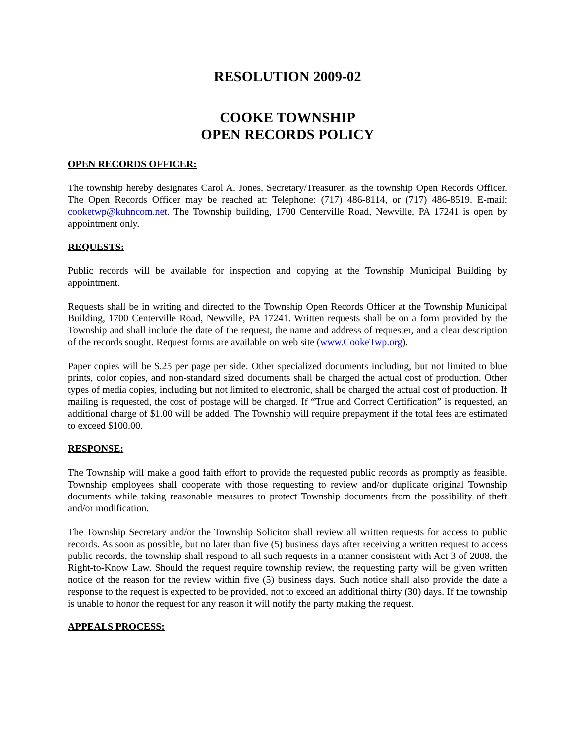RESOLUTION 2009-02
COOKE TOWNSHIP
OPEN RECORDS POLICY
OPEN RECORDS OFFICER:
The township hereby designates Carol A. Jones, Secretary/Treasurer, as the township Open Records Officer. The Open Records Officer may be reached at: Telephone: (717) 486-8114, or (717) 486-8519. E-mail: cooketwp@kuhncom.net. The Township building, 1700 Centerville Road, Newville, PA 17241 is open by appointment only.
REQUESTS:
Public records will be available for inspection and copying at the Township Municipal Building by appointment.
Requests shall be in writing and directed to the Township Open Records Officer at the Township Municipal Building, 1700 Centerville Road, Newville, PA 17241. Written requests shall be on a form provided by the Township and shall include the date of the request, the name and address of requester, and a clear description of the records sought. Request forms are available on web site (www.CookeTwp.org).
Paper copies will be $.25 per page per side. Other specialized documents including, but not limited to blue prints, color copies, and non-standard sized documents shall be charged the actual cost of production. Other types of media copies, including but not limited to electronic, shall be charged the actual cost of production. If mailing is requested, the cost of postage will be charged. If “True and Correct Certification” is requested, an additional charge of $1.00 will be added. The Township will require prepayment if the total fees are estimated to exceed $100.00.
RESPONSE:
The Township will make a good faith effort to provide the requested public records as promptly as feasible. Township employees shall cooperate with those requesting to review and/or duplicate original Township documents while taking reasonable measures to protect Township documents from the possibility of theft and/or modification.
The Township Secretary and/or the Township Solicitor shall review all written requests for access to public records. As soon as possible, but no later than five (5) business days after receiving a written request to access public records, the township shall respond to all such requests in a manner consistent with Act 3 of 2008, the Right-to-Know Law. Should the request require township review, the requesting party will be given written notice of the reason for the review within five (5) business days. Such notice shall also provide the date a response to the request is expected to be provided, not to exceed an additional thirty (30) days. If the township is unable to honor the request for any reason it will notify the party making the request.
APPEALS PROCESS: